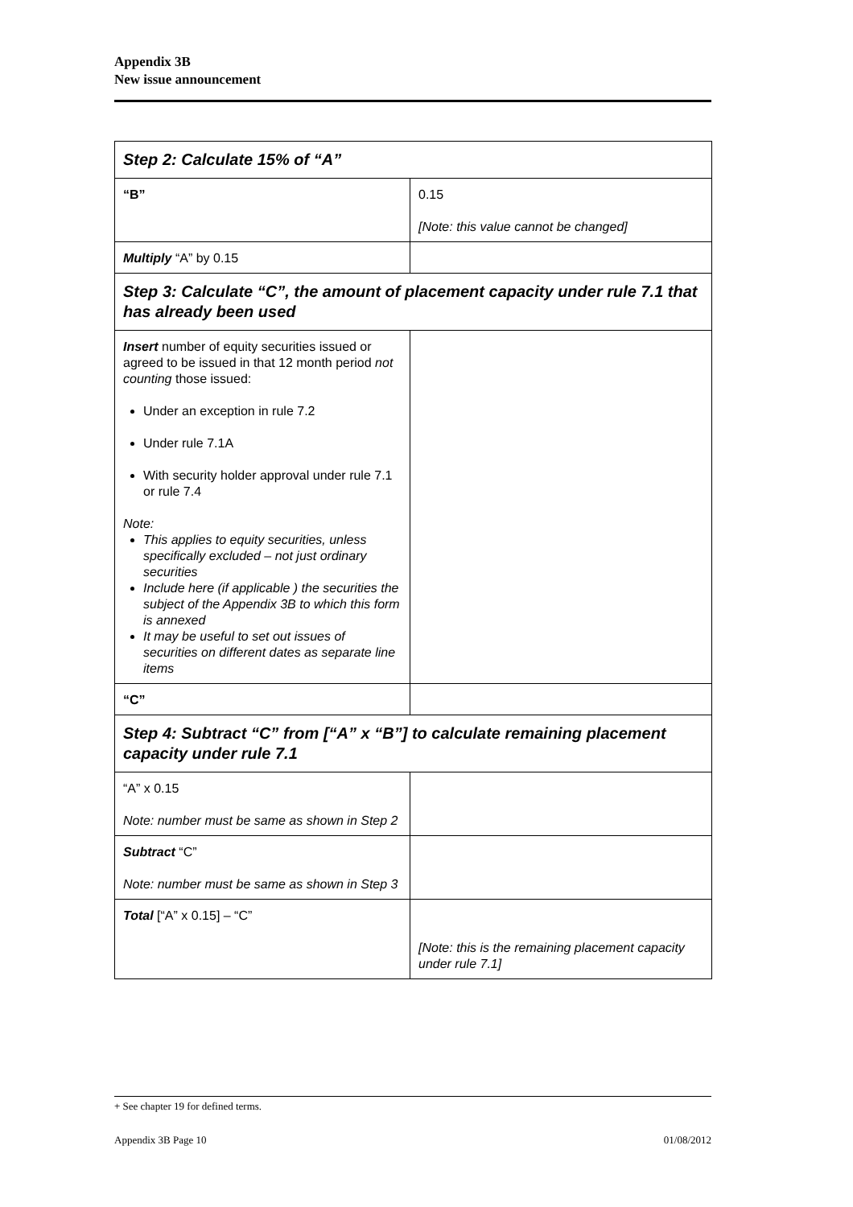Appendix 3B
New issue announcement
| Step 2: Calculate 15% of “A” | |
| “B” | 0.15 [Note: this value cannot be changed] |
| Multiply “A” by 0.15 | |
| Step 3: Calculate “C”, the amount of placement capacity under rule 7.1 that has already been used | |
| Insert number of equity securities issued or agreed to be issued in that 12 month period not counting those issued: Under an exception in rule 7.2 Under rule 7.1A With security holder approval under rule 7.1 or rule 7.4 Note: This applies to equity securities, unless specifically excluded – not just ordinary securities Include here (if applicable ) the securities the subject of the Appendix 3B to which this form is annexed It may be useful to set out issues of securities on different dates as separate line items | |
| “C” | |
| Step 4: Subtract “C” from [“A” x “B”] to calculate remaining placement capacity under rule 7.1 | |
| “A” x 0.15 Note: number must be same as shown in Step 2 | |
| Subtract “C” Note: number must be same as shown in Step 3 | |
| Total [“A” x 0.15] – “C” | [Note: this is the remaining placement capacity under rule 7.1] |
+ See chapter 19 for defined terms.
Appendix 3B Page 10 01/08/2012